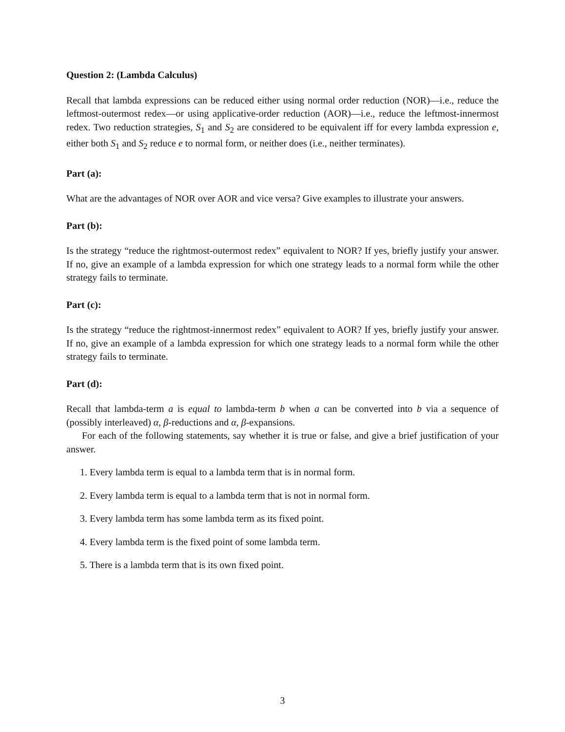Question 2: (Lambda Calculus)
Recall that lambda expressions can be reduced either using normal order reduction (NOR)—i.e., reduce the leftmost-outermost redex—or using applicative-order reduction (AOR)—i.e., reduce the leftmost-innermost redex. Two reduction strategies, S<sub>1</sub> and S<sub>2</sub> are considered to be equivalent iff for every lambda expression e, either both S<sub>1</sub> and S<sub>2</sub> reduce e to normal form, or neither does (i.e., neither terminates).
Part (a):
What are the advantages of NOR over AOR and vice versa? Give examples to illustrate your answers.
Part (b):
Is the strategy “reduce the rightmost-outermost redex” equivalent to NOR? If yes, briefly justify your answer. If no, give an example of a lambda expression for which one strategy leads to a normal form while the other strategy fails to terminate.
Part (c):
Is the strategy “reduce the rightmost-innermost redex” equivalent to AOR? If yes, briefly justify your answer. If no, give an example of a lambda expression for which one strategy leads to a normal form while the other strategy fails to terminate.
Part (d):
Recall that lambda-term a is equal to lambda-term b when a can be converted into b via a sequence of (possibly interleaved) α, β-reductions and α, β-expansions.
For each of the following statements, say whether it is true or false, and give a brief justification of your answer.
1. Every lambda term is equal to a lambda term that is in normal form.
2. Every lambda term is equal to a lambda term that is not in normal form.
3. Every lambda term has some lambda term as its fixed point.
4. Every lambda term is the fixed point of some lambda term.
5. There is a lambda term that is its own fixed point.
3